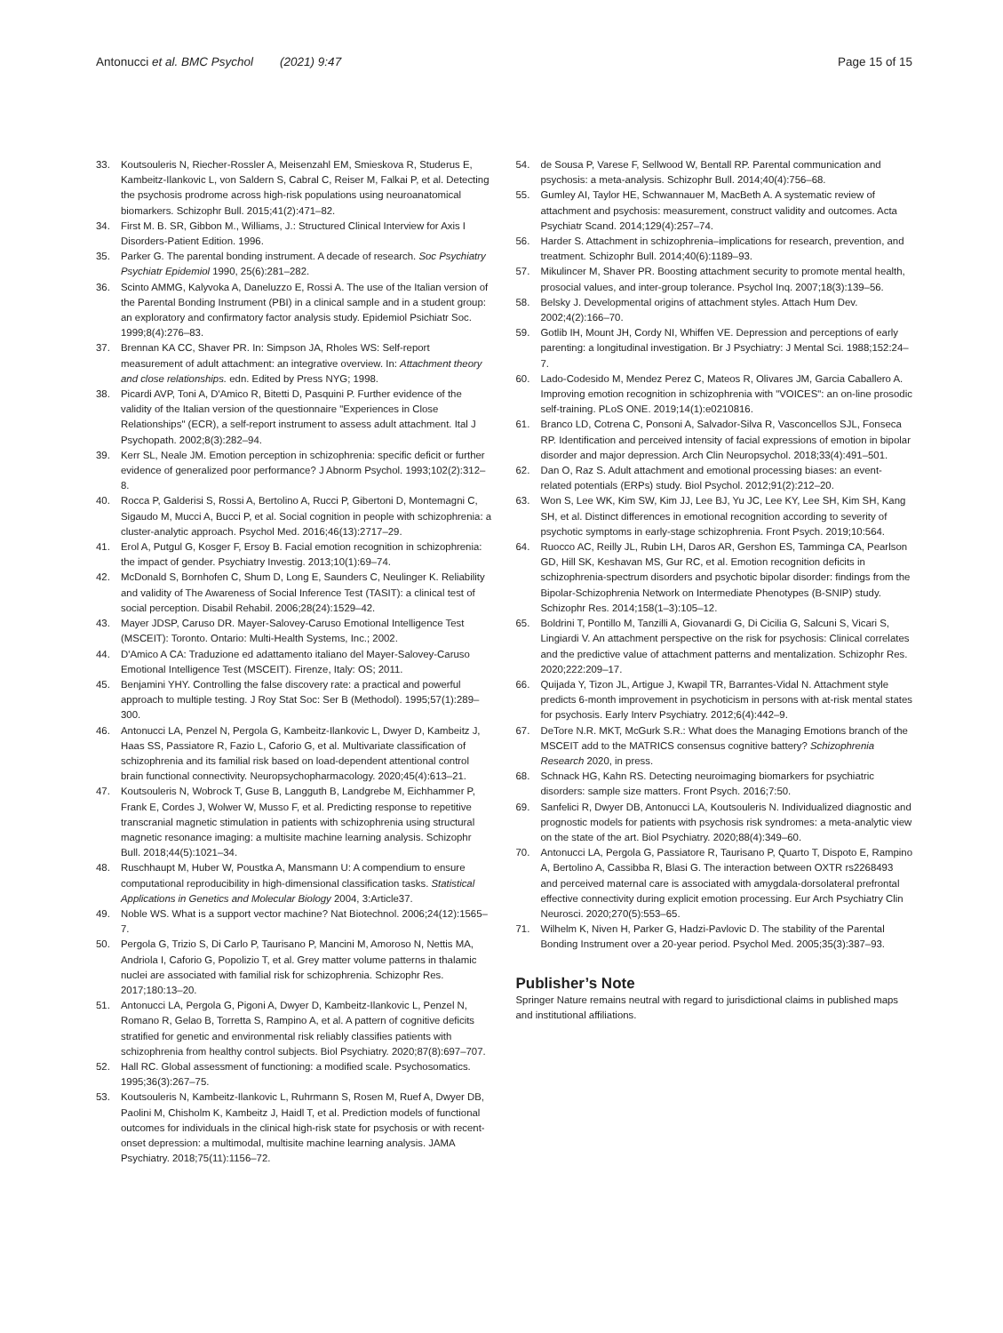Antonucci et al. BMC Psychol (2021) 9:47
Page 15 of 15
33. Koutsouleris N, Riecher-Rossler A, Meisenzahl EM, Smieskova R, Studerus E, Kambeitz-Ilankovic L, von Saldern S, Cabral C, Reiser M, Falkai P, et al. Detecting the psychosis prodrome across high-risk populations using neuroanatomical biomarkers. Schizophr Bull. 2015;41(2):471–82.
34. First M. B. SR, Gibbon M., Williams, J.: Structured Clinical Interview for Axis I Disorders-Patient Edition. 1996.
35. Parker G. The parental bonding instrument. A decade of research. Soc Psychiatry Psychiatr Epidemiol 1990, 25(6):281–282.
36. Scinto AMMG, Kalyvoka A, Daneluzzo E, Rossi A. The use of the Italian version of the Parental Bonding Instrument (PBI) in a clinical sample and in a student group: an exploratory and confirmatory factor analysis study. Epidemiol Psichiatr Soc. 1999;8(4):276–83.
37. Brennan KA CC, Shaver PR. In: Simpson JA, Rholes WS: Self-report measurement of adult attachment: an integrative overview. In: Attachment theory and close relationships. edn. Edited by Press NYG; 1998.
38. Picardi AVP, Toni A, D'Amico R, Bitetti D, Pasquini P. Further evidence of the validity of the Italian version of the questionnaire "Experiences in Close Relationships" (ECR), a self-report instrument to assess adult attachment. Ital J Psychopath. 2002;8(3):282–94.
39. Kerr SL, Neale JM. Emotion perception in schizophrenia: specific deficit or further evidence of generalized poor performance? J Abnorm Psychol. 1993;102(2):312–8.
40. Rocca P, Galderisi S, Rossi A, Bertolino A, Rucci P, Gibertoni D, Montemagni C, Sigaudo M, Mucci A, Bucci P, et al. Social cognition in people with schizophrenia: a cluster-analytic approach. Psychol Med. 2016;46(13):2717–29.
41. Erol A, Putgul G, Kosger F, Ersoy B. Facial emotion recognition in schizophrenia: the impact of gender. Psychiatry Investig. 2013;10(1):69–74.
42. McDonald S, Bornhofen C, Shum D, Long E, Saunders C, Neulinger K. Reliability and validity of The Awareness of Social Inference Test (TASIT): a clinical test of social perception. Disabil Rehabil. 2006;28(24):1529–42.
43. Mayer JDSP, Caruso DR. Mayer-Salovey-Caruso Emotional Intelligence Test (MSCEIT): Toronto. Ontario: Multi-Health Systems, Inc.; 2002.
44. D'Amico A CA: Traduzione ed adattamento italiano del Mayer-Salovey-Caruso Emotional Intelligence Test (MSCEIT). Firenze, Italy: OS; 2011.
45. Benjamini YHY. Controlling the false discovery rate: a practical and powerful approach to multiple testing. J Roy Stat Soc: Ser B (Methodol). 1995;57(1):289–300.
46. Antonucci LA, Penzel N, Pergola G, Kambeitz-Ilankovic L, Dwyer D, Kambeitz J, Haas SS, Passiatore R, Fazio L, Caforio G, et al. Multivariate classification of schizophrenia and its familial risk based on load-dependent attentional control brain functional connectivity. Neuropsychopharmacology. 2020;45(4):613–21.
47. Koutsouleris N, Wobrock T, Guse B, Langguth B, Landgrebe M, Eichhammer P, Frank E, Cordes J, Wolwer W, Musso F, et al. Predicting response to repetitive transcranial magnetic stimulation in patients with schizophrenia using structural magnetic resonance imaging: a multisite machine learning analysis. Schizophr Bull. 2018;44(5):1021–34.
48. Ruschhaupt M, Huber W, Poustka A, Mansmann U: A compendium to ensure computational reproducibility in high-dimensional classification tasks. Statistical Applications in Genetics and Molecular Biology 2004, 3:Article37.
49. Noble WS. What is a support vector machine? Nat Biotechnol. 2006;24(12):1565–7.
50. Pergola G, Trizio S, Di Carlo P, Taurisano P, Mancini M, Amoroso N, Nettis MA, Andriola I, Caforio G, Popolizio T, et al. Grey matter volume patterns in thalamic nuclei are associated with familial risk for schizophrenia. Schizophr Res. 2017;180:13–20.
51. Antonucci LA, Pergola G, Pigoni A, Dwyer D, Kambeitz-Ilankovic L, Penzel N, Romano R, Gelao B, Torretta S, Rampino A, et al. A pattern of cognitive deficits stratified for genetic and environmental risk reliably classifies patients with schizophrenia from healthy control subjects. Biol Psychiatry. 2020;87(8):697–707.
52. Hall RC. Global assessment of functioning: a modified scale. Psychosomatics. 1995;36(3):267–75.
53. Koutsouleris N, Kambeitz-Ilankovic L, Ruhrmann S, Rosen M, Ruef A, Dwyer DB, Paolini M, Chisholm K, Kambeitz J, Haidl T, et al. Prediction models of functional outcomes for individuals in the clinical high-risk state for psychosis or with recent-onset depression: a multimodal, multisite machine learning analysis. JAMA Psychiatry. 2018;75(11):1156–72.
54. de Sousa P, Varese F, Sellwood W, Bentall RP. Parental communication and psychosis: a meta-analysis. Schizophr Bull. 2014;40(4):756–68.
55. Gumley AI, Taylor HE, Schwannauer M, MacBeth A. A systematic review of attachment and psychosis: measurement, construct validity and outcomes. Acta Psychiatr Scand. 2014;129(4):257–74.
56. Harder S. Attachment in schizophrenia–implications for research, prevention, and treatment. Schizophr Bull. 2014;40(6):1189–93.
57. Mikulincer M, Shaver PR. Boosting attachment security to promote mental health, prosocial values, and inter-group tolerance. Psychol Inq. 2007;18(3):139–56.
58. Belsky J. Developmental origins of attachment styles. Attach Hum Dev. 2002;4(2):166–70.
59. Gotlib IH, Mount JH, Cordy NI, Whiffen VE. Depression and perceptions of early parenting: a longitudinal investigation. Br J Psychiatry: J Mental Sci. 1988;152:24–7.
60. Lado-Codesido M, Mendez Perez C, Mateos R, Olivares JM, Garcia Caballero A. Improving emotion recognition in schizophrenia with "VOICES": an on-line prosodic self-training. PLoS ONE. 2019;14(1):e0210816.
61. Branco LD, Cotrena C, Ponsoni A, Salvador-Silva R, Vasconcellos SJL, Fonseca RP. Identification and perceived intensity of facial expressions of emotion in bipolar disorder and major depression. Arch Clin Neuropsychol. 2018;33(4):491–501.
62. Dan O, Raz S. Adult attachment and emotional processing biases: an event-related potentials (ERPs) study. Biol Psychol. 2012;91(2):212–20.
63. Won S, Lee WK, Kim SW, Kim JJ, Lee BJ, Yu JC, Lee KY, Lee SH, Kim SH, Kang SH, et al. Distinct differences in emotional recognition according to severity of psychotic symptoms in early-stage schizophrenia. Front Psych. 2019;10:564.
64. Ruocco AC, Reilly JL, Rubin LH, Daros AR, Gershon ES, Tamminga CA, Pearlson GD, Hill SK, Keshavan MS, Gur RC, et al. Emotion recognition deficits in schizophrenia-spectrum disorders and psychotic bipolar disorder: findings from the Bipolar-Schizophrenia Network on Intermediate Phenotypes (B-SNIP) study. Schizophr Res. 2014;158(1–3):105–12.
65. Boldrini T, Pontillo M, Tanzilli A, Giovanardi G, Di Cicilia G, Salcuni S, Vicari S, Lingiardi V. An attachment perspective on the risk for psychosis: Clinical correlates and the predictive value of attachment patterns and mentalization. Schizophr Res. 2020;222:209–17.
66. Quijada Y, Tizon JL, Artigue J, Kwapil TR, Barrantes-Vidal N. Attachment style predicts 6-month improvement in psychoticism in persons with at-risk mental states for psychosis. Early Interv Psychiatry. 2012;6(4):442–9.
67. DeTore N.R. MKT, McGurk S.R.: What does the Managing Emotions branch of the MSCEIT add to the MATRICS consensus cognitive battery? Schizophrenia Research 2020, in press.
68. Schnack HG, Kahn RS. Detecting neuroimaging biomarkers for psychiatric disorders: sample size matters. Front Psych. 2016;7:50.
69. Sanfelici R, Dwyer DB, Antonucci LA, Koutsouleris N. Individualized diagnostic and prognostic models for patients with psychosis risk syndromes: a meta-analytic view on the state of the art. Biol Psychiatry. 2020;88(4):349–60.
70. Antonucci LA, Pergola G, Passiatore R, Taurisano P, Quarto T, Dispoto E, Rampino A, Bertolino A, Cassibba R, Blasi G. The interaction between OXTR rs2268493 and perceived maternal care is associated with amygdala-dorsolateral prefrontal effective connectivity during explicit emotion processing. Eur Arch Psychiatry Clin Neurosci. 2020;270(5):553–65.
71. Wilhelm K, Niven H, Parker G, Hadzi-Pavlovic D. The stability of the Parental Bonding Instrument over a 20-year period. Psychol Med. 2005;35(3):387–93.
Publisher’s Note
Springer Nature remains neutral with regard to jurisdictional claims in published maps and institutional affiliations.